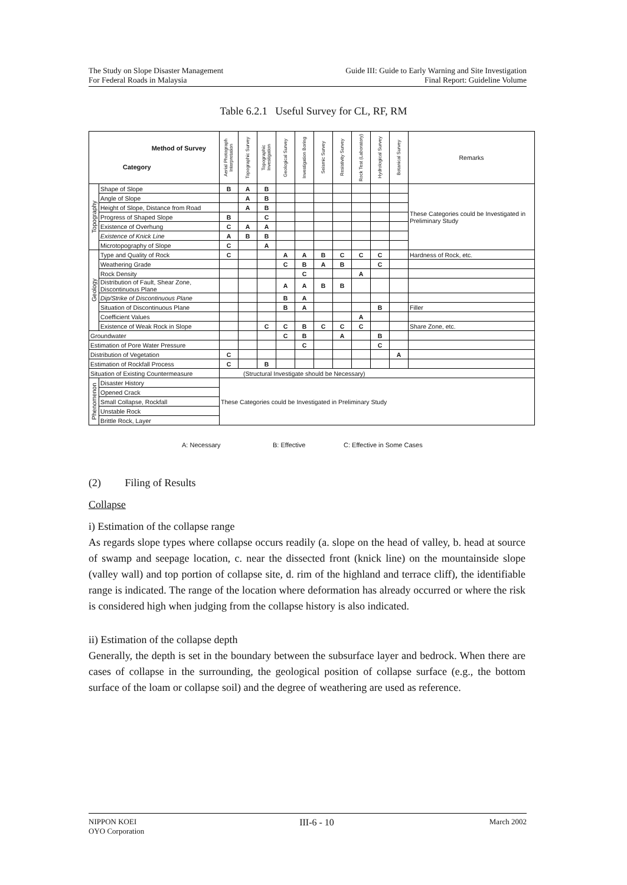The Study on Slope Disaster Management
For Federal Roads in Malaysia
Guide III: Guide to Early Warning and Site Investigation
Final Report: Guideline Volume
Table 6.2.1 Useful Survey for CL, RF, RM
| Method of Survey Category | | Aerial Photograph Interpretation | Topographic Survey | Topographic Investigation | Geological Survey | Investigation Boring | Seismic Survey | Resistivity Survey | Rock Test (Laboratory) | Hydrological Survey | Botanical Survey | Remarks |
| --- | --- | --- | --- | --- | --- | --- | --- | --- | --- | --- | --- | --- |
| Topography | Shape of Slope | B | A | B | | | | | | | | These Categories could be Investigated in Preliminary Study |
| | Angle of Slope | | A | B | | | | | | | | |
| | Height of Slope, Distance from Road | | A | B | | | | | | | | |
| | Progress of Shaped Slope | B | | C | | | | | | | | |
| | Existence of Overhung | C | A | A | | | | | | | | |
| | Existence of Knick Line | A | B | B | | | | | | | | |
| | Microtopography of Slope | C | | A | | | | | | | | |
| Geology | Type and Quality of Rock | C | | | A | A | B | C | C | C | | Hardness of Rock, etc. |
| | Weathering Grade | | | | C | B | A | B | | C | | |
| | Rock Density | | | | | C | | | A | | | |
| | Distribution of Fault, Shear Zone, Discontinuous Plane | | | | A | A | B | B | | | | |
| | Dip/Strike of Discontinuous Plane | | | | B | A | | | | | | |
| | Situation of Discontinuous Plane | | | | B | A | | | | B | | Filler |
| | Coefficient Values | | | | | | | | A | | | |
| | Existence of Weak Rock in Slope | | | C | C | B | C | C | C | | | Share Zone, etc. |
| Groundwater | | | | | C | B | | A | | B | | |
| Estimation of Pore Water Pressure | | | | | | C | | | | C | | |
| Distribution of Vegetation | | C | | | | | | | | | A | |
| Estimation of Rockfall Process | | C | | B | | | | | | | | |
| Situation of Existing Countermeasure | | (Structural Investigate should be Necessary) | | | | | | | | | | |
| Phenomenon | Disaster History | These Categories could be Investigated in Preliminary Study | | | | | | | | | | |
| | Opened Crack | | | | | | | | | | | |
| | Small Collapse, Rockfall | | | | | | | | | | | |
| | Unstable Rock | | | | | | | | | | | |
| | Brittle Rock, Layer | | | | | | | | | | | |
A: Necessary B: Effective C: Effective in Some Cases
(2) Filing of Results
Collapse
i) Estimation of the collapse range
As regards slope types where collapse occurs readily (a. slope on the head of valley, b. head at source of swamp and seepage location, c. near the dissected front (knick line) on the mountainside slope (valley wall) and top portion of collapse site, d. rim of the highland and terrace cliff), the identifiable range is indicated. The range of the location where deformation has already occurred or where the risk is considered high when judging from the collapse history is also indicated.
ii) Estimation of the collapse depth
Generally, the depth is set in the boundary between the subsurface layer and bedrock. When there are cases of collapse in the surrounding, the geological position of collapse surface (e.g., the bottom surface of the loam or collapse soil) and the degree of weathering are used as reference.
NIPPON KOEI
OYO Corporation
III-6 - 10
March 2002